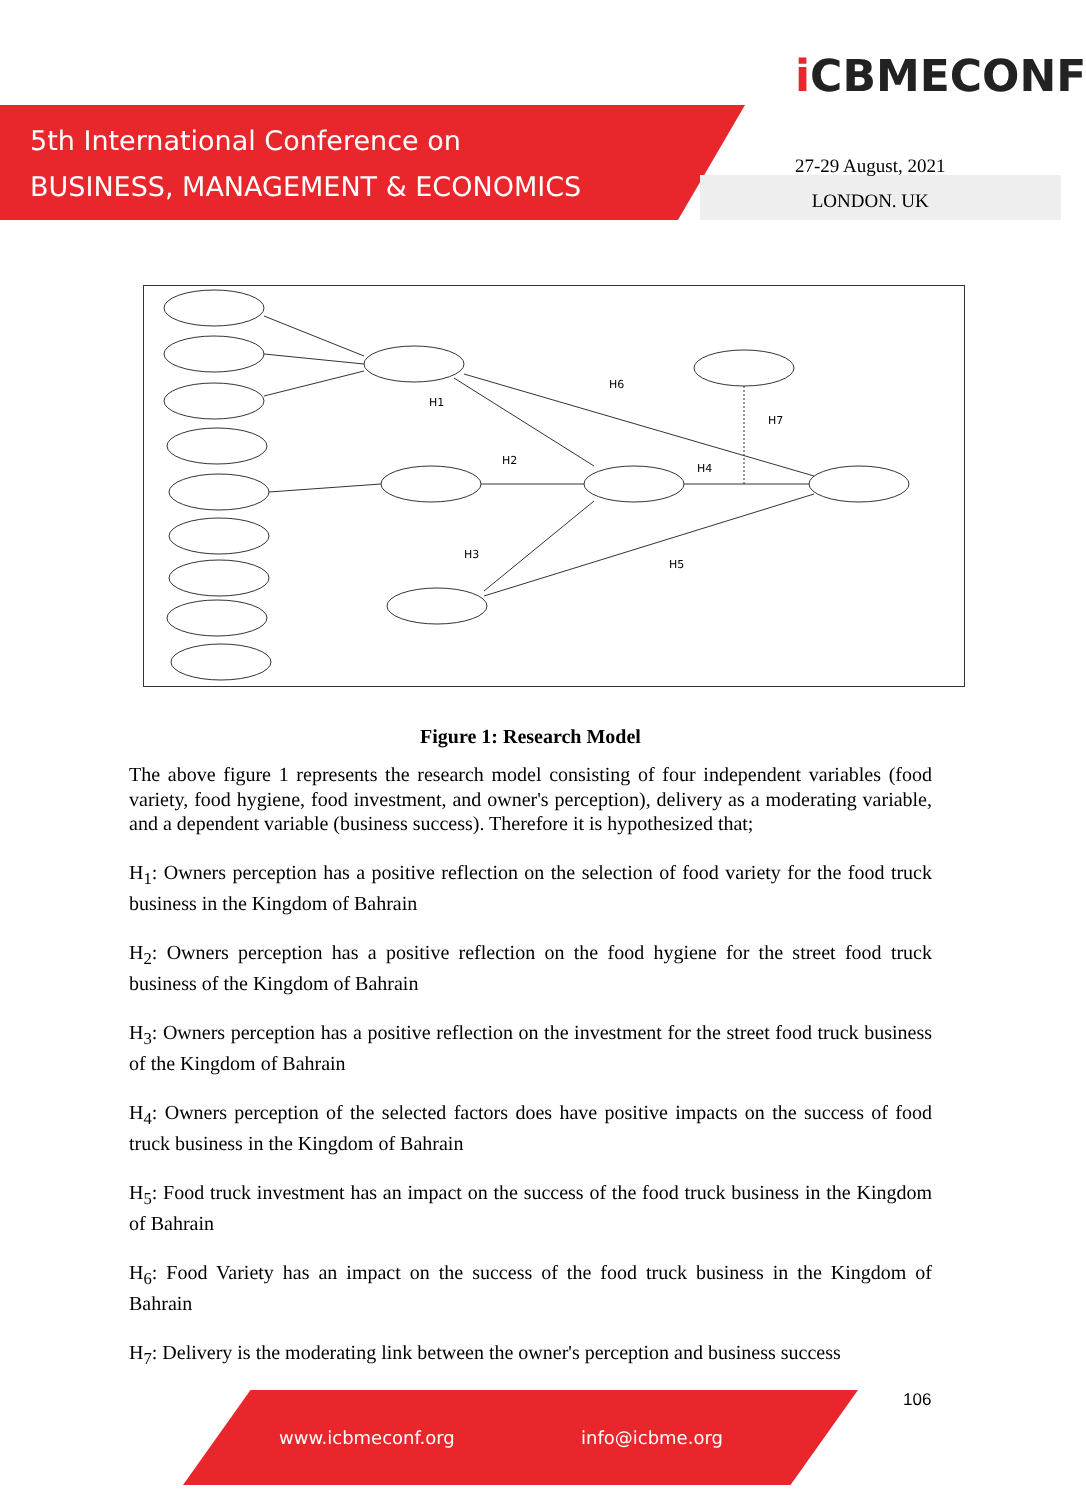5th International Conference on
BUSINESS, MANAGEMENT & ECONOMICS
i CBMECONF
27-29 August, 2021
LONDON. UK
H1
H2
H3
H4
H5
H6
H7
Figure 1: Research Model
The above figure 1 represents the research model consisting of four independent variables (food variety, food hygiene, food investment, and owner's perception), delivery as a moderating variable, and a dependent variable (business success). Therefore it is hypothesized that;
H<sub>1</sub>: Owners perception has a positive reflection on the selection of food variety for the food truck business in the Kingdom of Bahrain
H<sub>2</sub>: Owners perception has a positive reflection on the food hygiene for the street food truck business of the Kingdom of Bahrain
H<sub>3</sub>: Owners perception has a positive reflection on the investment for the street food truck business of the Kingdom of Bahrain
H<sub>4</sub>: Owners perception of the selected factors does have positive impacts on the success of food truck business in the Kingdom of Bahrain
H<sub>5</sub>: Food truck investment has an impact on the success of the food truck business in the Kingdom of Bahrain
H<sub>6</sub>: Food Variety has an impact on the success of the food truck business in the Kingdom of Bahrain
H<sub>7</sub>: Delivery is the moderating link between the owner's perception and business success
106
www.icbmeconf.org info@icbme.org